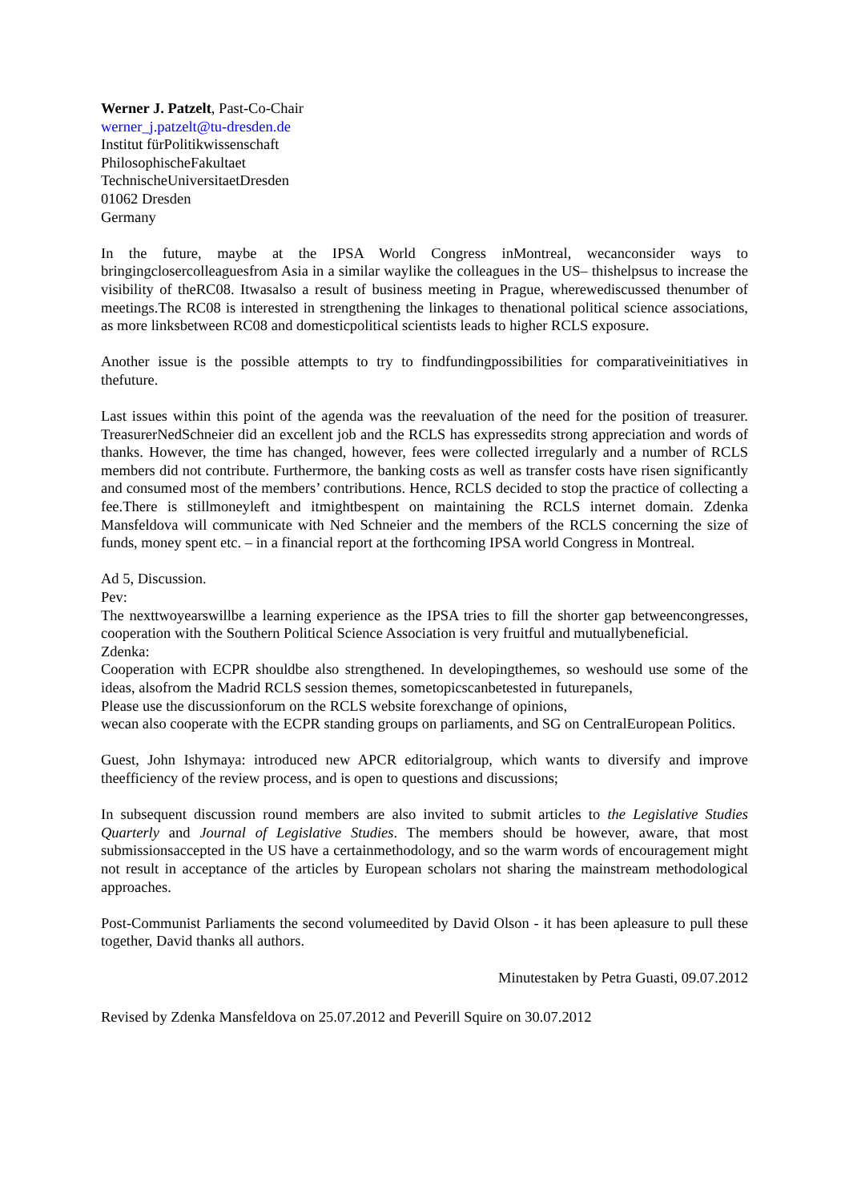Werner J. Patzelt, Past-Co-Chair
werner_j.patzelt@tu-dresden.de
Institut fürPolitikwissenschaft
PhilosophischeFakultaet
TechnischeUniversitaetDresden
01062 Dresden
Germany
In the future, maybe at the IPSA World Congress inMontreal, wecanconsider ways to bringingclosercolleaguesfrom Asia in a similar waylike the colleagues in the US– thishelpsus to increase the visibility of theRC08. Itwasalso a result of business meeting in Prague, wherewediscussed thenumber of meetings.The RC08 is interested in strengthening the linkages to thenational political science associations, as more linksbetween RC08 and domesticpolitical scientists leads to higher RCLS exposure.
Another issue is the possible attempts to try to findfundingpossibilities for comparativeinitiatives in thefuture.
Last issues within this point of the agenda was the reevaluation of the need for the position of treasurer. TreasurerNedSchneier did an excellent job and the RCLS has expressedits strong appreciation and words of thanks. However, the time has changed, however, fees were collected irregularly and a number of RCLS members did not contribute. Furthermore, the banking costs as well as transfer costs have risen significantly and consumed most of the members’ contributions. Hence, RCLS decided to stop the practice of collecting a fee.There is stillmoneyleft and itmightbespent on maintaining the RCLS internet domain. Zdenka Mansfeldova will communicate with Ned Schneier and the members of the RCLS concerning the size of funds, money spent etc. – in a financial report at the forthcoming IPSA world Congress in Montreal.
Ad 5, Discussion.
Pev:
The nexttwoyearswillbe a learning experience as the IPSA tries to fill the shorter gap betweencongresses, cooperation with the Southern Political Science Association is very fruitful and mutuallybeneficial.
Zdenka:
Cooperation with ECPR shouldbe also strengthened. In developingthemes, so weshould use some of the ideas, alsofrom the Madrid RCLS session themes, sometopicscanbetested in futurepanels,
Please use the discussionforum on the RCLS website forexchange of opinions,
wecan also cooperate with the ECPR standing groups on parliaments, and SG on CentralEuropean Politics.
Guest, John Ishymaya: introduced new APCR editorialgroup, which wants to diversify and improve theefficiency of the review process, and is open to questions and discussions;
In subsequent discussion round members are also invited to submit articles to the Legislative Studies Quarterly and Journal of Legislative Studies. The members should be however, aware, that most submissionsaccepted in the US have a certainmethodology, and so the warm words of encouragement might not result in acceptance of the articles by European scholars not sharing the mainstream methodological approaches.
Post-Communist Parliaments the second volumeedited by David Olson - it has been apleasure to pull these together, David thanks all authors.
Minutestaken by Petra Guasti, 09.07.2012
Revised by Zdenka Mansfeldova on 25.07.2012 and Peverill Squire on 30.07.2012